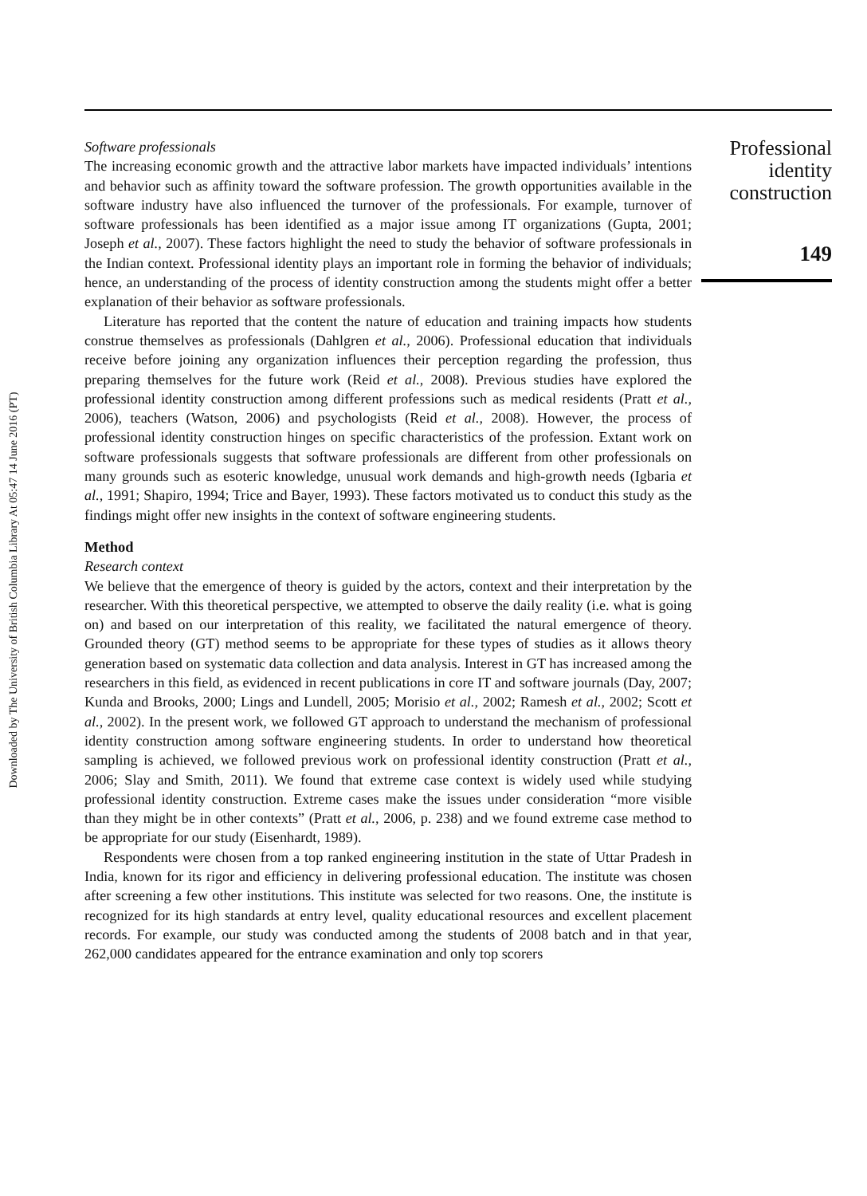Downloaded by The University of British Columbia Library At 05:47 14 June 2016 (PT)
Software professionals
The increasing economic growth and the attractive labor markets have impacted individuals’ intentions and behavior such as affinity toward the software profession. The growth opportunities available in the software industry have also influenced the turnover of the professionals. For example, turnover of software professionals has been identified as a major issue among IT organizations (Gupta, 2001; Joseph et al., 2007). These factors highlight the need to study the behavior of software professionals in the Indian context. Professional identity plays an important role in forming the behavior of individuals; hence, an understanding of the process of identity construction among the students might offer a better explanation of their behavior as software professionals.
Literature has reported that the content the nature of education and training impacts how students construe themselves as professionals (Dahlgren et al., 2006). Professional education that individuals receive before joining any organization influences their perception regarding the profession, thus preparing themselves for the future work (Reid et al., 2008). Previous studies have explored the professional identity construction among different professions such as medical residents (Pratt et al., 2006), teachers (Watson, 2006) and psychologists (Reid et al., 2008). However, the process of professional identity construction hinges on specific characteristics of the profession. Extant work on software professionals suggests that software professionals are different from other professionals on many grounds such as esoteric knowledge, unusual work demands and high-growth needs (Igbaria et al., 1991; Shapiro, 1994; Trice and Bayer, 1993). These factors motivated us to conduct this study as the findings might offer new insights in the context of software engineering students.
Method
Research context
We believe that the emergence of theory is guided by the actors, context and their interpretation by the researcher. With this theoretical perspective, we attempted to observe the daily reality (i.e. what is going on) and based on our interpretation of this reality, we facilitated the natural emergence of theory. Grounded theory (GT) method seems to be appropriate for these types of studies as it allows theory generation based on systematic data collection and data analysis. Interest in GT has increased among the researchers in this field, as evidenced in recent publications in core IT and software journals (Day, 2007; Kunda and Brooks, 2000; Lings and Lundell, 2005; Morisio et al., 2002; Ramesh et al., 2002; Scott et al., 2002). In the present work, we followed GT approach to understand the mechanism of professional identity construction among software engineering students. In order to understand how theoretical sampling is achieved, we followed previous work on professional identity construction (Pratt et al., 2006; Slay and Smith, 2011). We found that extreme case context is widely used while studying professional identity construction. Extreme cases make the issues under consideration “more visible than they might be in other contexts” (Pratt et al., 2006, p. 238) and we found extreme case method to be appropriate for our study (Eisenhardt, 1989).
Respondents were chosen from a top ranked engineering institution in the state of Uttar Pradesh in India, known for its rigor and efficiency in delivering professional education. The institute was chosen after screening a few other institutions. This institute was selected for two reasons. One, the institute is recognized for its high standards at entry level, quality educational resources and excellent placement records. For example, our study was conducted among the students of 2008 batch and in that year, 262,000 candidates appeared for the entrance examination and only top scorers
Professional
identity
construction
149